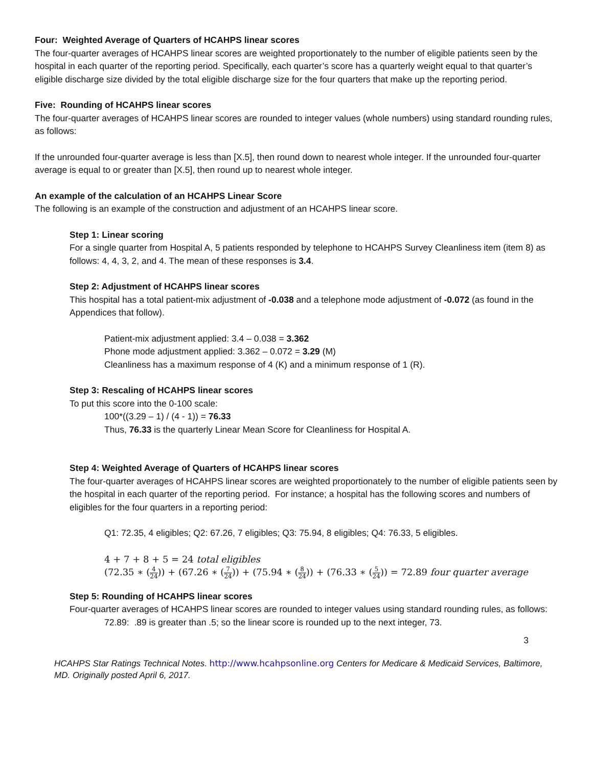Four: Weighted Average of Quarters of HCAHPS linear scores
The four-quarter averages of HCAHPS linear scores are weighted proportionately to the number of eligible patients seen by the hospital in each quarter of the reporting period. Specifically, each quarter’s score has a quarterly weight equal to that quarter’s eligible discharge size divided by the total eligible discharge size for the four quarters that make up the reporting period.
Five: Rounding of HCAHPS linear scores
The four-quarter averages of HCAHPS linear scores are rounded to integer values (whole numbers) using standard rounding rules, as follows:
If the unrounded four-quarter average is less than [X.5], then round down to nearest whole integer. If the unrounded four-quarter average is equal to or greater than [X.5], then round up to nearest whole integer.
An example of the calculation of an HCAHPS Linear Score
The following is an example of the construction and adjustment of an HCAHPS linear score.
Step 1: Linear scoring
For a single quarter from Hospital A, 5 patients responded by telephone to HCAHPS Survey Cleanliness item (item 8) as follows: 4, 4, 3, 2, and 4. The mean of these responses is 3.4.
Step 2: Adjustment of HCAHPS linear scores
This hospital has a total patient-mix adjustment of -0.038 and a telephone mode adjustment of -0.072 (as found in the Appendices that follow).
Patient-mix adjustment applied: 3.4 – 0.038 = 3.362
Phone mode adjustment applied: 3.362 – 0.072 = 3.29 (M)
Cleanliness has a maximum response of 4 (K) and a minimum response of 1 (R).
Step 3: Rescaling of HCAHPS linear scores
To put this score into the 0-100 scale:
100*((3.29 – 1) / (4 - 1)) = 76.33
Thus, 76.33 is the quarterly Linear Mean Score for Cleanliness for Hospital A.
Step 4: Weighted Average of Quarters of HCAHPS linear scores
The four-quarter averages of HCAHPS linear scores are weighted proportionately to the number of eligible patients seen by the hospital in each quarter of the reporting period. For instance; a hospital has the following scores and numbers of eligibles for the four quarters in a reporting period:
Q1: 72.35, 4 eligibles; Q2: 67.26, 7 eligibles; Q3: 75.94, 8 eligibles; Q4: 76.33, 5 eligibles.
4 + 7 + 8 + 5 = 24 total eligibles
(72.35 ∗ (4 24)) + (67.26 ∗ (7 24)) + (75.94 ∗ (8 24)) + (76.33 ∗ (5 24)) = 72.89 four quarter average
Step 5: Rounding of HCAHPS linear scores
Four-quarter averages of HCAHPS linear scores are rounded to integer values using standard rounding rules, as follows:
72.89: .89 is greater than .5; so the linear score is rounded up to the next integer, 73.
3
HCAHPS Star Ratings Technical Notes. http://www.hcahpsonline.org Centers for Medicare & Medicaid Services, Baltimore, MD. Originally posted April 6, 2017.